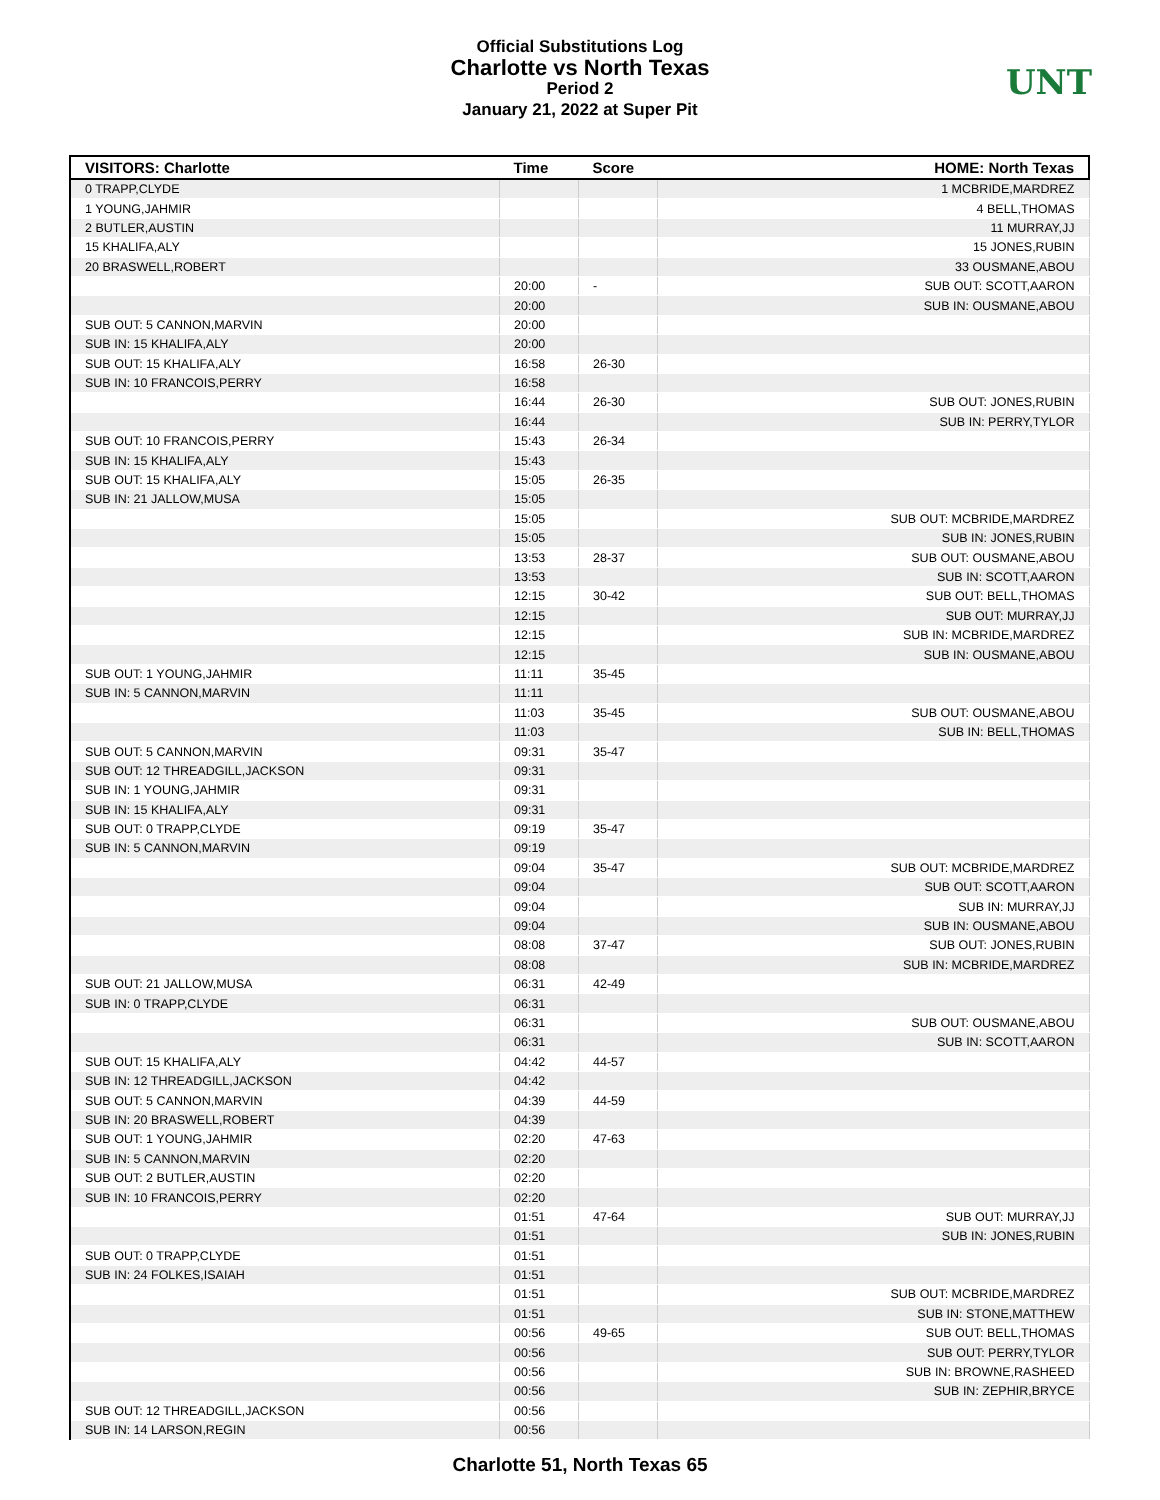Official Substitutions Log
Charlotte vs North Texas
Period 2
January 21, 2022 at Super Pit
UNT
| VISITORS: Charlotte | Time | Score | HOME: North Texas |
| --- | --- | --- | --- |
| 0 TRAPP,CLYDE | | | 1 MCBRIDE,MARDREZ |
| 1 YOUNG,JAHMIR | | | 4 BELL,THOMAS |
| 2 BUTLER,AUSTIN | | | 11 MURRAY,JJ |
| 15 KHALIFA,ALY | | | 15 JONES,RUBIN |
| 20 BRASWELL,ROBERT | | | 33 OUSMANE,ABOU |
| | 20:00 | - | SUB OUT: SCOTT,AARON |
| | 20:00 | | SUB IN: OUSMANE,ABOU |
| SUB OUT: 5 CANNON,MARVIN | 20:00 | | |
| SUB IN: 15 KHALIFA,ALY | 20:00 | | |
| SUB OUT: 15 KHALIFA,ALY | 16:58 | 26-30 | |
| SUB IN: 10 FRANCOIS,PERRY | 16:58 | | |
| | 16:44 | 26-30 | SUB OUT: JONES,RUBIN |
| | 16:44 | | SUB IN: PERRY,TYLOR |
| SUB OUT: 10 FRANCOIS,PERRY | 15:43 | 26-34 | |
| SUB IN: 15 KHALIFA,ALY | 15:43 | | |
| SUB OUT: 15 KHALIFA,ALY | 15:05 | 26-35 | |
| SUB IN: 21 JALLOW,MUSA | 15:05 | | |
| | 15:05 | | SUB OUT: MCBRIDE,MARDREZ |
| | 15:05 | | SUB IN: JONES,RUBIN |
| | 13:53 | 28-37 | SUB OUT: OUSMANE,ABOU |
| | 13:53 | | SUB IN: SCOTT,AARON |
| | 12:15 | 30-42 | SUB OUT: BELL,THOMAS |
| | 12:15 | | SUB OUT: MURRAY,JJ |
| | 12:15 | | SUB IN: MCBRIDE,MARDREZ |
| | 12:15 | | SUB IN: OUSMANE,ABOU |
| SUB OUT: 1 YOUNG,JAHMIR | 11:11 | 35-45 | |
| SUB IN: 5 CANNON,MARVIN | 11:11 | | |
| | 11:03 | 35-45 | SUB OUT: OUSMANE,ABOU |
| | 11:03 | | SUB IN: BELL,THOMAS |
| SUB OUT: 5 CANNON,MARVIN | 09:31 | 35-47 | |
| SUB OUT: 12 THREADGILL,JACKSON | 09:31 | | |
| SUB IN: 1 YOUNG,JAHMIR | 09:31 | | |
| SUB IN: 15 KHALIFA,ALY | 09:31 | | |
| SUB OUT: 0 TRAPP,CLYDE | 09:19 | 35-47 | |
| SUB IN: 5 CANNON,MARVIN | 09:19 | | |
| | 09:04 | 35-47 | SUB OUT: MCBRIDE,MARDREZ |
| | 09:04 | | SUB OUT: SCOTT,AARON |
| | 09:04 | | SUB IN: MURRAY,JJ |
| | 09:04 | | SUB IN: OUSMANE,ABOU |
| | 08:08 | 37-47 | SUB OUT: JONES,RUBIN |
| | 08:08 | | SUB IN: MCBRIDE,MARDREZ |
| SUB OUT: 21 JALLOW,MUSA | 06:31 | 42-49 | |
| SUB IN: 0 TRAPP,CLYDE | 06:31 | | |
| | 06:31 | | SUB OUT: OUSMANE,ABOU |
| | 06:31 | | SUB IN: SCOTT,AARON |
| SUB OUT: 15 KHALIFA,ALY | 04:42 | 44-57 | |
| SUB IN: 12 THREADGILL,JACKSON | 04:42 | | |
| SUB OUT: 5 CANNON,MARVIN | 04:39 | 44-59 | |
| SUB IN: 20 BRASWELL,ROBERT | 04:39 | | |
| SUB OUT: 1 YOUNG,JAHMIR | 02:20 | 47-63 | |
| SUB IN: 5 CANNON,MARVIN | 02:20 | | |
| SUB OUT: 2 BUTLER,AUSTIN | 02:20 | | |
| SUB IN: 10 FRANCOIS,PERRY | 02:20 | | |
| | 01:51 | 47-64 | SUB OUT: MURRAY,JJ |
| | 01:51 | | SUB IN: JONES,RUBIN |
| SUB OUT: 0 TRAPP,CLYDE | 01:51 | | |
| SUB IN: 24 FOLKES,ISAIAH | 01:51 | | |
| | 01:51 | | SUB OUT: MCBRIDE,MARDREZ |
| | 01:51 | | SUB IN: STONE,MATTHEW |
| | 00:56 | 49-65 | SUB OUT: BELL,THOMAS |
| | 00:56 | | SUB OUT: PERRY,TYLOR |
| | 00:56 | | SUB IN: BROWNE,RASHEED |
| | 00:56 | | SUB IN: ZEPHIR,BRYCE |
| SUB OUT: 12 THREADGILL,JACKSON | 00:56 | | |
| SUB IN: 14 LARSON,REGIN | 00:56 | | |
Charlotte 51, North Texas 65